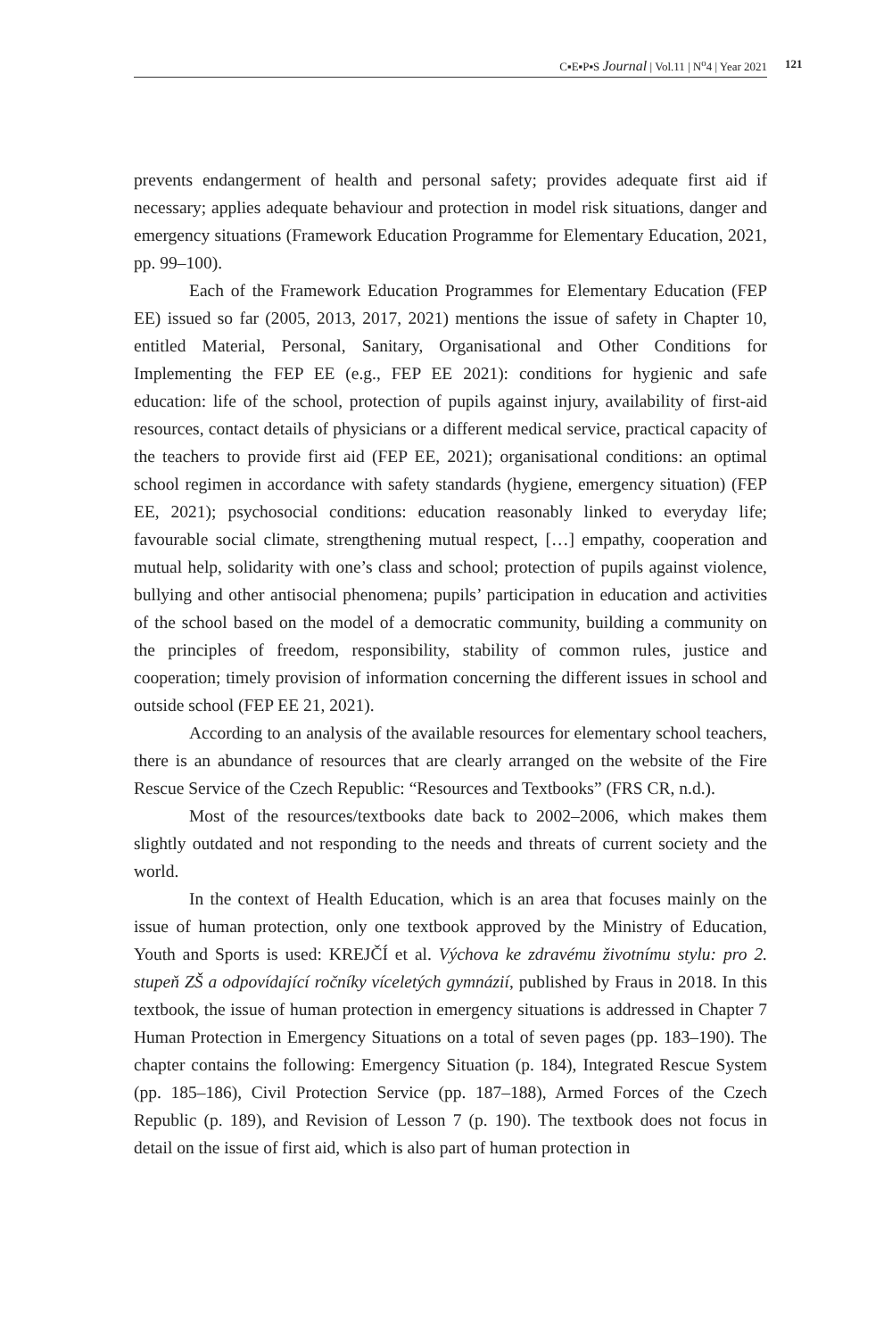C▪E▪P▪S Journal | Vol.11 | N<sup>o</sup>4 | Year 2021
121
prevents endangerment of health and personal safety; provides adequate first aid if necessary; applies adequate behaviour and protection in model risk situations, danger and emergency situations (Framework Education Programme for Elementary Education, 2021, pp. 99–100).
Each of the Framework Education Programmes for Elementary Education (FEP EE) issued so far (2005, 2013, 2017, 2021) mentions the issue of safety in Chapter 10, entitled Material, Personal, Sanitary, Organisational and Other Conditions for Implementing the FEP EE (e.g., FEP EE 2021): conditions for hygienic and safe education: life of the school, protection of pupils against injury, availability of first-aid resources, contact details of physicians or a different medical service, practical capacity of the teachers to provide first aid (FEP EE, 2021); organisational conditions: an optimal school regimen in accordance with safety standards (hygiene, emergency situation) (FEP EE, 2021); psychosocial conditions: education reasonably linked to everyday life; favourable social climate, strengthening mutual respect, […] empathy, cooperation and mutual help, solidarity with one’s class and school; protection of pupils against violence, bullying and other antisocial phenomena; pupils’ participation in education and activities of the school based on the model of a democratic community, building a community on the principles of freedom, responsibility, stability of common rules, justice and cooperation; timely provision of information concerning the different issues in school and outside school (FEP EE 21, 2021).
According to an analysis of the available resources for elementary school teachers, there is an abundance of resources that are clearly arranged on the website of the Fire Rescue Service of the Czech Republic: “Resources and Textbooks” (FRS CR, n.d.).
Most of the resources/textbooks date back to 2002–2006, which makes them slightly outdated and not responding to the needs and threats of current society and the world.
In the context of Health Education, which is an area that focuses mainly on the issue of human protection, only one textbook approved by the Ministry of Education, Youth and Sports is used: KREJČÍ et al. Výchova ke zdravému životnímu stylu: pro 2. stupeň ZŠ a odpovídající ročníky víceletých gymnázií, published by Fraus in 2018. In this textbook, the issue of human protection in emergency situations is addressed in Chapter 7 Human Protection in Emergency Situations on a total of seven pages (pp. 183–190). The chapter contains the following: Emergency Situation (p. 184), Integrated Rescue System (pp. 185–186), Civil Protection Service (pp. 187–188), Armed Forces of the Czech Republic (p. 189), and Revision of Lesson 7 (p. 190). The textbook does not focus in detail on the issue of first aid, which is also part of human protection in